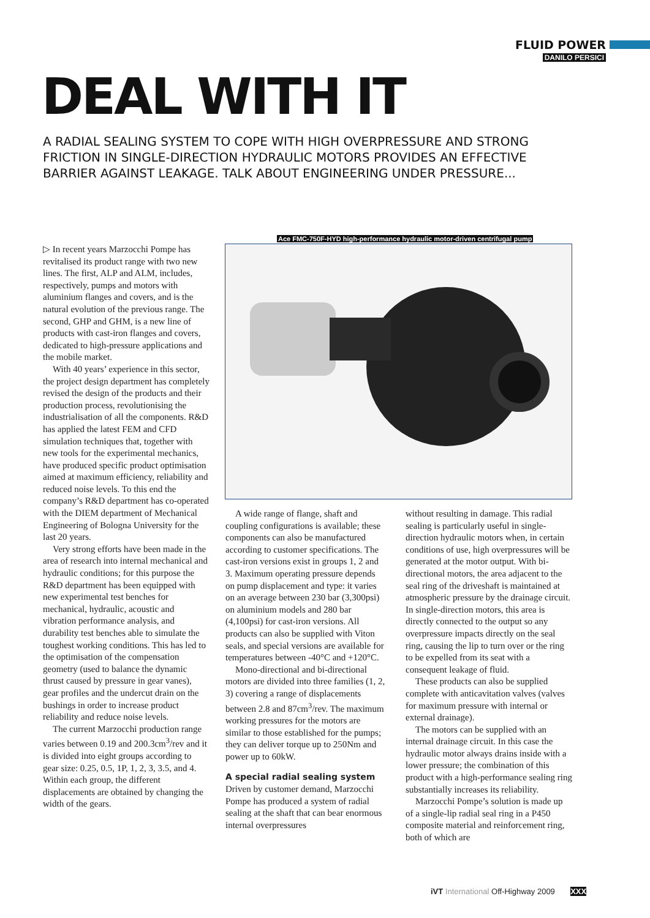FLUID POWER
DANILO PERSICI
DEAL WITH IT
A RADIAL SEALING SYSTEM TO COPE WITH HIGH OVERPRESSURE AND STRONG FRICTION IN SINGLE-DIRECTION HYDRAULIC MOTORS PROVIDES AN EFFECTIVE BARRIER AGAINST LEAKAGE. TALK ABOUT ENGINEERING UNDER PRESSURE...
▷ In recent years Marzocchi Pompe has revitalised its product range with two new lines. The first, ALP and ALM, includes, respectively, pumps and motors with aluminium flanges and covers, and is the natural evolution of the previous range. The second, GHP and GHM, is a new line of products with cast-iron flanges and covers, dedicated to high-pressure applications and the mobile market.
With 40 years’ experience in this sector, the project design department has completely revised the design of the products and their production process, revolutionising the industrialisation of all the components. R&D has applied the latest FEM and CFD simulation techniques that, together with new tools for the experimental mechanics, have produced specific product optimisation aimed at maximum efficiency, reliability and reduced noise levels. To this end the company’s R&D department has co-operated with the DIEM department of Mechanical Engineering of Bologna University for the last 20 years.
Very strong efforts have been made in the area of research into internal mechanical and hydraulic conditions; for this purpose the R&D department has been equipped with new experimental test benches for mechanical, hydraulic, acoustic and vibration performance analysis, and durability test benches able to simulate the toughest working conditions. This has led to the optimisation of the compensation geometry (used to balance the dynamic thrust caused by pressure in gear vanes), gear profiles and the undercut drain on the bushings in order to increase product reliability and reduce noise levels.
The current Marzocchi production range varies between 0.19 and 200.3cm<sup>3</sup>/rev and it is divided into eight groups according to gear size: 0.25, 0.5, 1P, 1, 2, 3, 3.5, and 4. Within each group, the different displacements are obtained by changing the width of the gears.
Ace FMC-750F-HYD high-performance hydraulic motor-driven centrifugal pump
A wide range of flange, shaft and coupling configurations is available; these components can also be manufactured according to customer specifications. The cast-iron versions exist in groups 1, 2 and 3. Maximum operating pressure depends on pump displacement and type: it varies on an average between 230 bar (3,300psi) on aluminium models and 280 bar (4,100psi) for cast-iron versions. All products can also be supplied with Viton seals, and special versions are available for temperatures between -40°C and +120°C.
Mono-directional and bi-directional motors are divided into three families (1, 2, 3) covering a range of displacements between 2.8 and 87cm<sup>3</sup>/rev. The maximum working pressures for the motors are similar to those established for the pumps; they can deliver torque up to 250Nm and power up to 60kW.
A special radial sealing system
Driven by customer demand, Marzocchi Pompe has produced a system of radial sealing at the shaft that can bear enormous internal overpressures
without resulting in damage. This radial sealing is particularly useful in single-direction hydraulic motors when, in certain conditions of use, high overpressures will be generated at the motor output. With bi-directional motors, the area adjacent to the seal ring of the driveshaft is maintained at atmospheric pressure by the drainage circuit. In single-direction motors, this area is directly connected to the output so any overpressure impacts directly on the seal ring, causing the lip to turn over or the ring to be expelled from its seat with a consequent leakage of fluid.
These products can also be supplied complete with anticavitation valves (valves for maximum pressure with internal or external drainage).
The motors can be supplied with an internal drainage circuit. In this case the hydraulic motor always drains inside with a lower pressure; the combination of this product with a high-performance sealing ring substantially increases its reliability.
Marzocchi Pompe’s solution is made up of a single-lip radial seal ring in a P450 composite material and reinforcement ring, both of which are
iVT International Off-Highway 2009 XXX